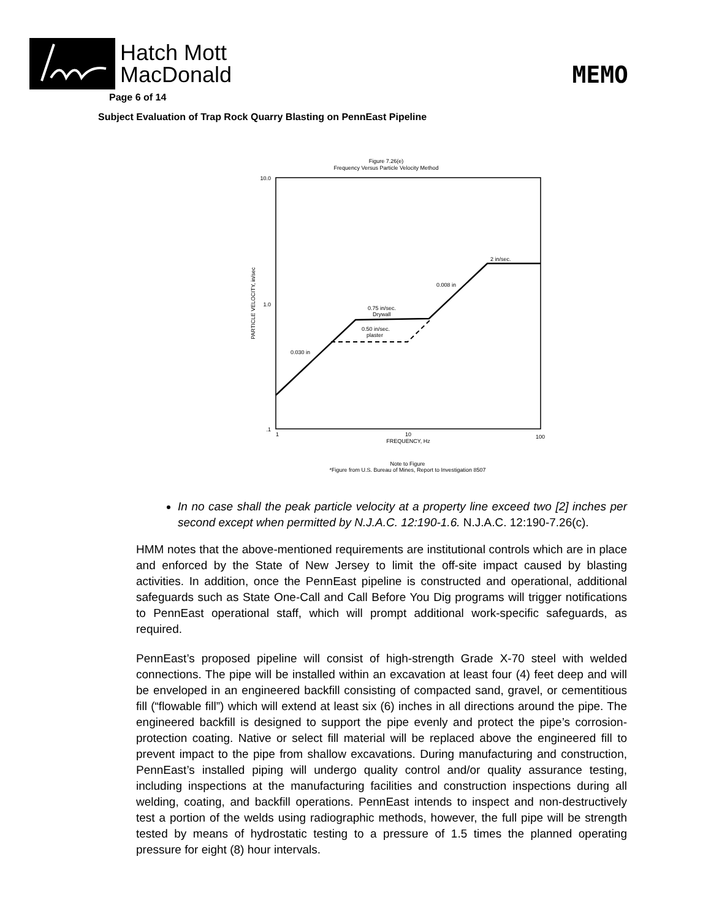Hatch Mott
MacDonald
MEMO
Page 6 of 14
Subject Evaluation of Trap Rock Quarry Blasting on PennEast Pipeline
Figure 7.26(e)
Frequency Versus Particle Velocity Method
10.0
1.0
.1
1
10
100
FREQUENCY, Hz
PARTICLE VELOCITY, in/sec
2 in/sec.
0.008 in
0.75 in/sec.
Drywall
0.50 in/sec.
plaster
0.030 in
Note to Figure
*Figure from U.S. Bureau of Mines, Report to Investigation 8507
In no case shall the peak particle velocity at a property line exceed two [2] inches per second except when permitted by N.J.A.C. 12:190-1.6. N.J.A.C. 12:190-7.26(c).
HMM notes that the above-mentioned requirements are institutional controls which are in place and enforced by the State of New Jersey to limit the off-site impact caused by blasting activities. In addition, once the PennEast pipeline is constructed and operational, additional safeguards such as State One-Call and Call Before You Dig programs will trigger notifications to PennEast operational staff, which will prompt additional work-specific safeguards, as required.
PennEast’s proposed pipeline will consist of high-strength Grade X-70 steel with welded connections. The pipe will be installed within an excavation at least four (4) feet deep and will be enveloped in an engineered backfill consisting of compacted sand, gravel, or cementitious fill (“flowable fill”) which will extend at least six (6) inches in all directions around the pipe. The engineered backfill is designed to support the pipe evenly and protect the pipe’s corrosion-protection coating. Native or select fill material will be replaced above the engineered fill to prevent impact to the pipe from shallow excavations. During manufacturing and construction, PennEast’s installed piping will undergo quality control and/or quality assurance testing, including inspections at the manufacturing facilities and construction inspections during all welding, coating, and backfill operations. PennEast intends to inspect and non-destructively test a portion of the welds using radiographic methods, however, the full pipe will be strength tested by means of hydrostatic testing to a pressure of 1.5 times the planned operating pressure for eight (8) hour intervals.